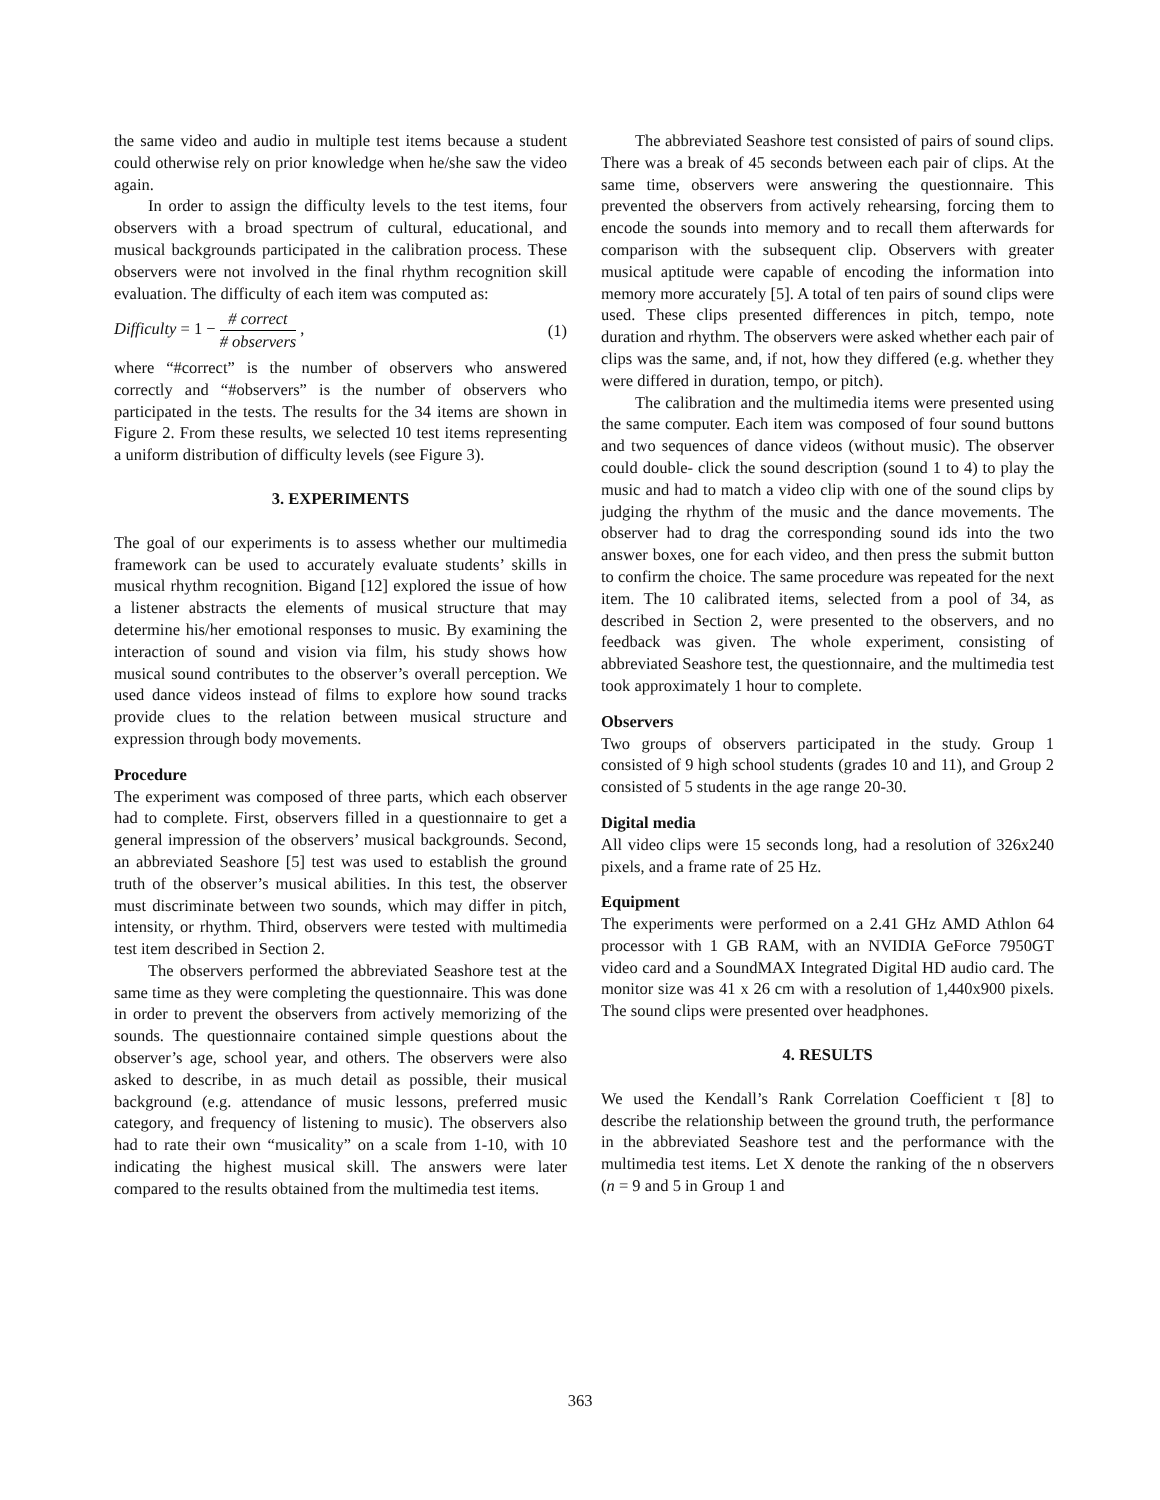the same video and audio in multiple test items because a student could otherwise rely on prior knowledge when he/she saw the video again.
In order to assign the difficulty levels to the test items, four observers with a broad spectrum of cultural, educational, and musical backgrounds participated in the calibration process. These observers were not involved in the final rhythm recognition skill evaluation. The difficulty of each item was computed as:
Difficulty = 1 − # correct # observers , (1)
where “#correct” is the number of observers who answered correctly and “#observers” is the number of observers who participated in the tests. The results for the 34 items are shown in Figure 2. From these results, we selected 10 test items representing a uniform distribution of difficulty levels (see Figure 3).
3. EXPERIMENTS
The goal of our experiments is to assess whether our multimedia framework can be used to accurately evaluate students’ skills in musical rhythm recognition. Bigand [12] explored the issue of how a listener abstracts the elements of musical structure that may determine his/her emotional responses to music. By examining the interaction of sound and vision via film, his study shows how musical sound contributes to the observer’s overall perception. We used dance videos instead of films to explore how sound tracks provide clues to the relation between musical structure and expression through body movements.
Procedure
The experiment was composed of three parts, which each observer had to complete. First, observers filled in a questionnaire to get a general impression of the observers’ musical backgrounds. Second, an abbreviated Seashore [5] test was used to establish the ground truth of the observer’s musical abilities. In this test, the observer must discriminate between two sounds, which may differ in pitch, intensity, or rhythm. Third, observers were tested with multimedia test item described in Section 2.
The observers performed the abbreviated Seashore test at the same time as they were completing the questionnaire. This was done in order to prevent the observers from actively memorizing of the sounds. The questionnaire contained simple questions about the observer’s age, school year, and others. The observers were also asked to describe, in as much detail as possible, their musical background (e.g. attendance of music lessons, preferred music category, and frequency of listening to music). The observers also had to rate their own “musicality” on a scale from 1-10, with 10 indicating the highest musical skill. The answers were later compared to the results obtained from the multimedia test items.
The abbreviated Seashore test consisted of pairs of sound clips. There was a break of 45 seconds between each pair of clips. At the same time, observers were answering the questionnaire. This prevented the observers from actively rehearsing, forcing them to encode the sounds into memory and to recall them afterwards for comparison with the subsequent clip. Observers with greater musical aptitude were capable of encoding the information into memory more accurately [5]. A total of ten pairs of sound clips were used. These clips presented differences in pitch, tempo, note duration and rhythm. The observers were asked whether each pair of clips was the same, and, if not, how they differed (e.g. whether they were differed in duration, tempo, or pitch).
The calibration and the multimedia items were presented using the same computer. Each item was composed of four sound buttons and two sequences of dance videos (without music). The observer could double- click the sound description (sound 1 to 4) to play the music and had to match a video clip with one of the sound clips by judging the rhythm of the music and the dance movements. The observer had to drag the corresponding sound ids into the two answer boxes, one for each video, and then press the submit button to confirm the choice. The same procedure was repeated for the next item. The 10 calibrated items, selected from a pool of 34, as described in Section 2, were presented to the observers, and no feedback was given. The whole experiment, consisting of abbreviated Seashore test, the questionnaire, and the multimedia test took approximately 1 hour to complete.
Observers
Two groups of observers participated in the study. Group 1 consisted of 9 high school students (grades 10 and 11), and Group 2 consisted of 5 students in the age range 20-30.
Digital media
All video clips were 15 seconds long, had a resolution of 326x240 pixels, and a frame rate of 25 Hz.
Equipment
The experiments were performed on a 2.41 GHz AMD Athlon 64 processor with 1 GB RAM, with an NVIDIA GeForce 7950GT video card and a SoundMAX Integrated Digital HD audio card. The monitor size was 41 x 26 cm with a resolution of 1,440x900 pixels. The sound clips were presented over headphones.
4. RESULTS
We used the Kendall’s Rank Correlation Coefficient τ [8] to describe the relationship between the ground truth, the performance in the abbreviated Seashore test and the performance with the multimedia test items. Let X denote the ranking of the n observers (n = 9 and 5 in Group 1 and
363